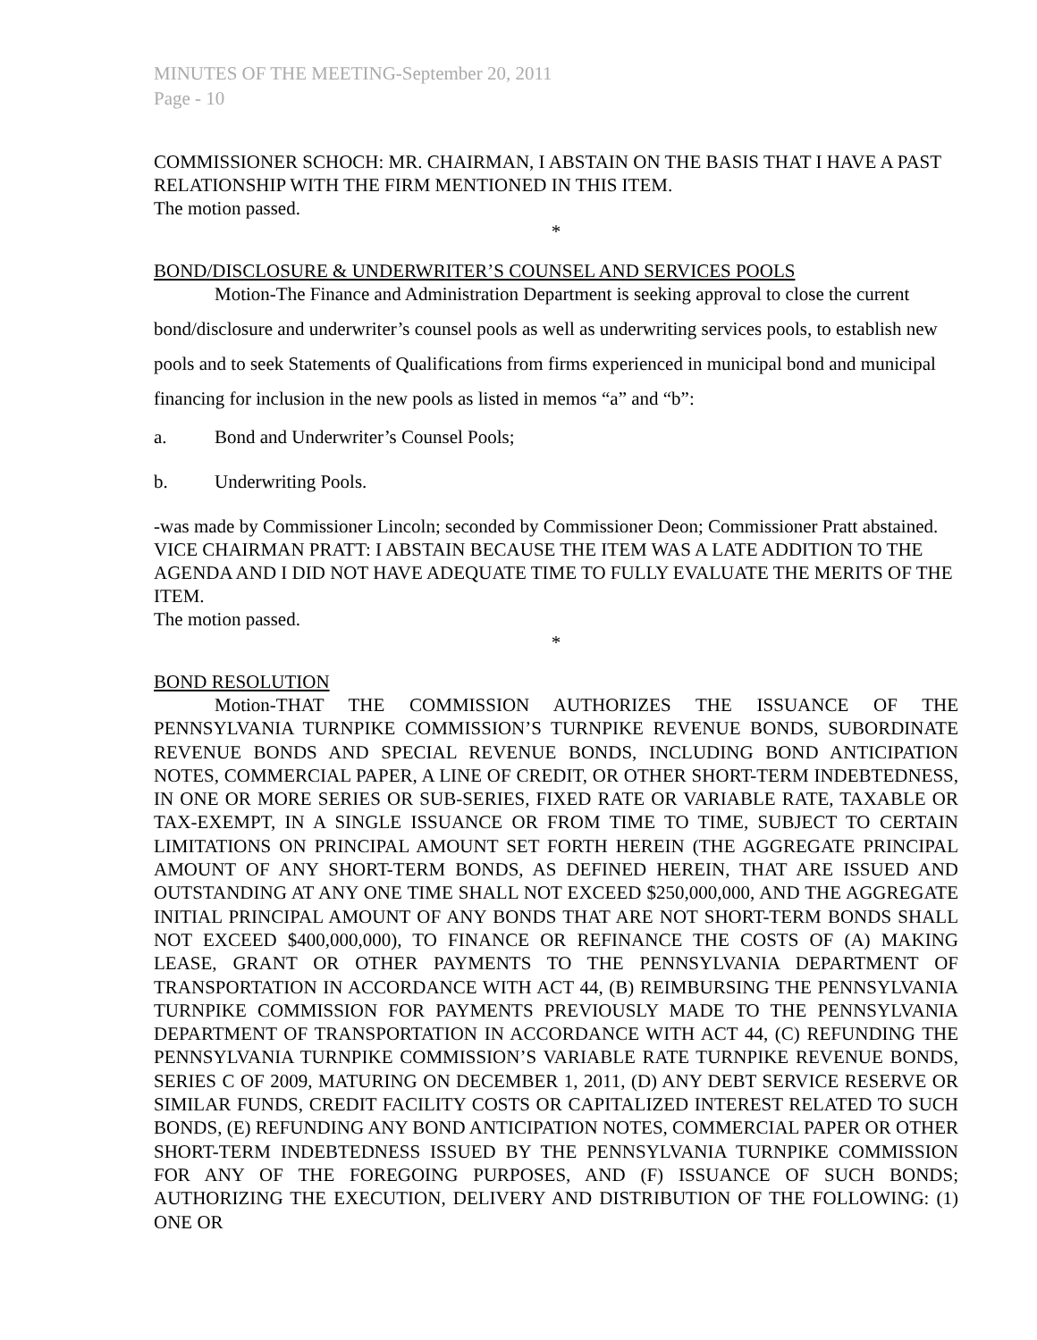MINUTES OF THE MEETING-September 20, 2011
Page - 10
COMMISSIONER SCHOCH: MR. CHAIRMAN, I ABSTAIN ON THE BASIS THAT I HAVE A PAST RELATIONSHIP WITH THE FIRM MENTIONED IN THIS ITEM.
The motion passed.
*
BOND/DISCLOSURE & UNDERWRITER’S COUNSEL AND SERVICES POOLS
Motion-The Finance and Administration Department is seeking approval to close the current bond/disclosure and underwriter’s counsel pools as well as underwriting services pools, to establish new pools and to seek Statements of Qualifications from firms experienced in municipal bond and municipal financing for inclusion in the new pools as listed in memos “a” and “b”:
a. Bond and Underwriter’s Counsel Pools;
b. Underwriting Pools.
-was made by Commissioner Lincoln; seconded by Commissioner Deon; Commissioner Pratt abstained.
VICE CHAIRMAN PRATT: I ABSTAIN BECAUSE THE ITEM WAS A LATE ADDITION TO THE AGENDA AND I DID NOT HAVE ADEQUATE TIME TO FULLY EVALUATE THE MERITS OF THE ITEM.
The motion passed.
*
BOND RESOLUTION
Motion-THAT THE COMMISSION AUTHORIZES THE ISSUANCE OF THE PENNSYLVANIA TURNPIKE COMMISSION’S TURNPIKE REVENUE BONDS, SUBORDINATE REVENUE BONDS AND SPECIAL REVENUE BONDS, INCLUDING BOND ANTICIPATION NOTES, COMMERCIAL PAPER, A LINE OF CREDIT, OR OTHER SHORT-TERM INDEBTEDNESS, IN ONE OR MORE SERIES OR SUB-SERIES, FIXED RATE OR VARIABLE RATE, TAXABLE OR TAX-EXEMPT, IN A SINGLE ISSUANCE OR FROM TIME TO TIME, SUBJECT TO CERTAIN LIMITATIONS ON PRINCIPAL AMOUNT SET FORTH HEREIN (THE AGGREGATE PRINCIPAL AMOUNT OF ANY SHORT-TERM BONDS, AS DEFINED HEREIN, THAT ARE ISSUED AND OUTSTANDING AT ANY ONE TIME SHALL NOT EXCEED $250,000,000, AND THE AGGREGATE INITIAL PRINCIPAL AMOUNT OF ANY BONDS THAT ARE NOT SHORT-TERM BONDS SHALL NOT EXCEED $400,000,000), TO FINANCE OR REFINANCE THE COSTS OF (A) MAKING LEASE, GRANT OR OTHER PAYMENTS TO THE PENNSYLVANIA DEPARTMENT OF TRANSPORTATION IN ACCORDANCE WITH ACT 44, (B) REIMBURSING THE PENNSYLVANIA TURNPIKE COMMISSION FOR PAYMENTS PREVIOUSLY MADE TO THE PENNSYLVANIA DEPARTMENT OF TRANSPORTATION IN ACCORDANCE WITH ACT 44, (C) REFUNDING THE PENNSYLVANIA TURNPIKE COMMISSION’S VARIABLE RATE TURNPIKE REVENUE BONDS, SERIES C OF 2009, MATURING ON DECEMBER 1, 2011, (D) ANY DEBT SERVICE RESERVE OR SIMILAR FUNDS, CREDIT FACILITY COSTS OR CAPITALIZED INTEREST RELATED TO SUCH BONDS, (E) REFUNDING ANY BOND ANTICIPATION NOTES, COMMERCIAL PAPER OR OTHER SHORT-TERM INDEBTEDNESS ISSUED BY THE PENNSYLVANIA TURNPIKE COMMISSION FOR ANY OF THE FOREGOING PURPOSES, AND (F) ISSUANCE OF SUCH BONDS; AUTHORIZING THE EXECUTION, DELIVERY AND DISTRIBUTION OF THE FOLLOWING: (1) ONE OR